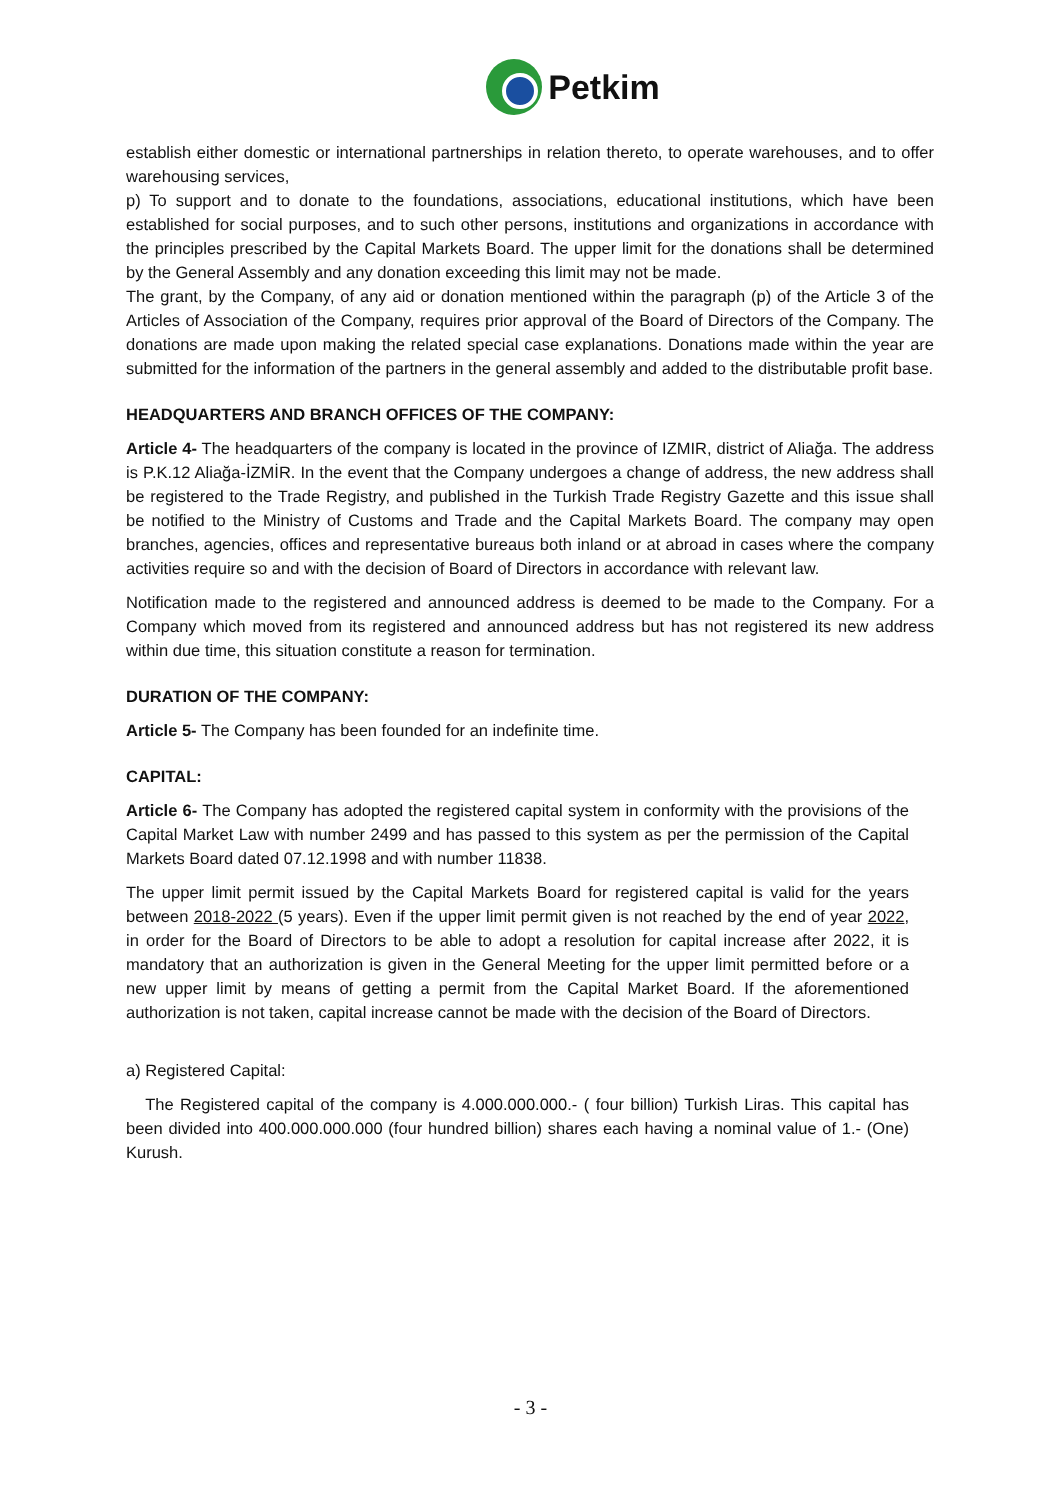Petkim
establish either domestic or international partnerships in relation thereto, to operate warehouses, and to offer warehousing services,
p) To support and to donate to the foundations, associations, educational institutions, which have been established for social purposes, and to such other persons, institutions and organizations in accordance with the principles prescribed by the Capital Markets Board. The upper limit for the donations shall be determined by the General Assembly and any donation exceeding this limit may not be made.
The grant, by the Company, of any aid or donation mentioned within the paragraph (p) of the Article 3 of the Articles of Association of the Company, requires prior approval of the Board of Directors of the Company. The donations are made upon making the related special case explanations. Donations made within the year are submitted for the information of the partners in the general assembly and added to the distributable profit base.
HEADQUARTERS AND BRANCH OFFICES OF THE COMPANY:
Article 4- The headquarters of the company is located in the province of IZMIR, district of Aliağa. The address is P.K.12 Aliağa-İZMİR. In the event that the Company undergoes a change of address, the new address shall be registered to the Trade Registry, and published in the Turkish Trade Registry Gazette and this issue shall be notified to the Ministry of Customs and Trade and the Capital Markets Board. The company may open branches, agencies, offices and representative bureaus both inland or at abroad in cases where the company activities require so and with the decision of Board of Directors in accordance with relevant law.
Notification made to the registered and announced address is deemed to be made to the Company. For a Company which moved from its registered and announced address but has not registered its new address within due time, this situation constitute a reason for termination.
DURATION OF THE COMPANY:
Article 5- The Company has been founded for an indefinite time.
CAPITAL:
Article 6- The Company has adopted the registered capital system in conformity with the provisions of the Capital Market Law with number 2499 and has passed to this system as per the permission of the Capital Markets Board dated 07.12.1998 and with number 11838.
The upper limit permit issued by the Capital Markets Board for registered capital is valid for the years between 2018-2022 (5 years). Even if the upper limit permit given is not reached by the end of year 2022, in order for the Board of Directors to be able to adopt a resolution for capital increase after 2022, it is mandatory that an authorization is given in the General Meeting for the upper limit permitted before or a new upper limit by means of getting a permit from the Capital Market Board. If the aforementioned authorization is not taken, capital increase cannot be made with the decision of the Board of Directors.
a) Registered Capital:
The Registered capital of the company is 4.000.000.000.- ( four billion) Turkish Liras. This capital has been divided into 400.000.000.000 (four hundred billion) shares each having a nominal value of 1.- (One) Kurush.
- 3 -